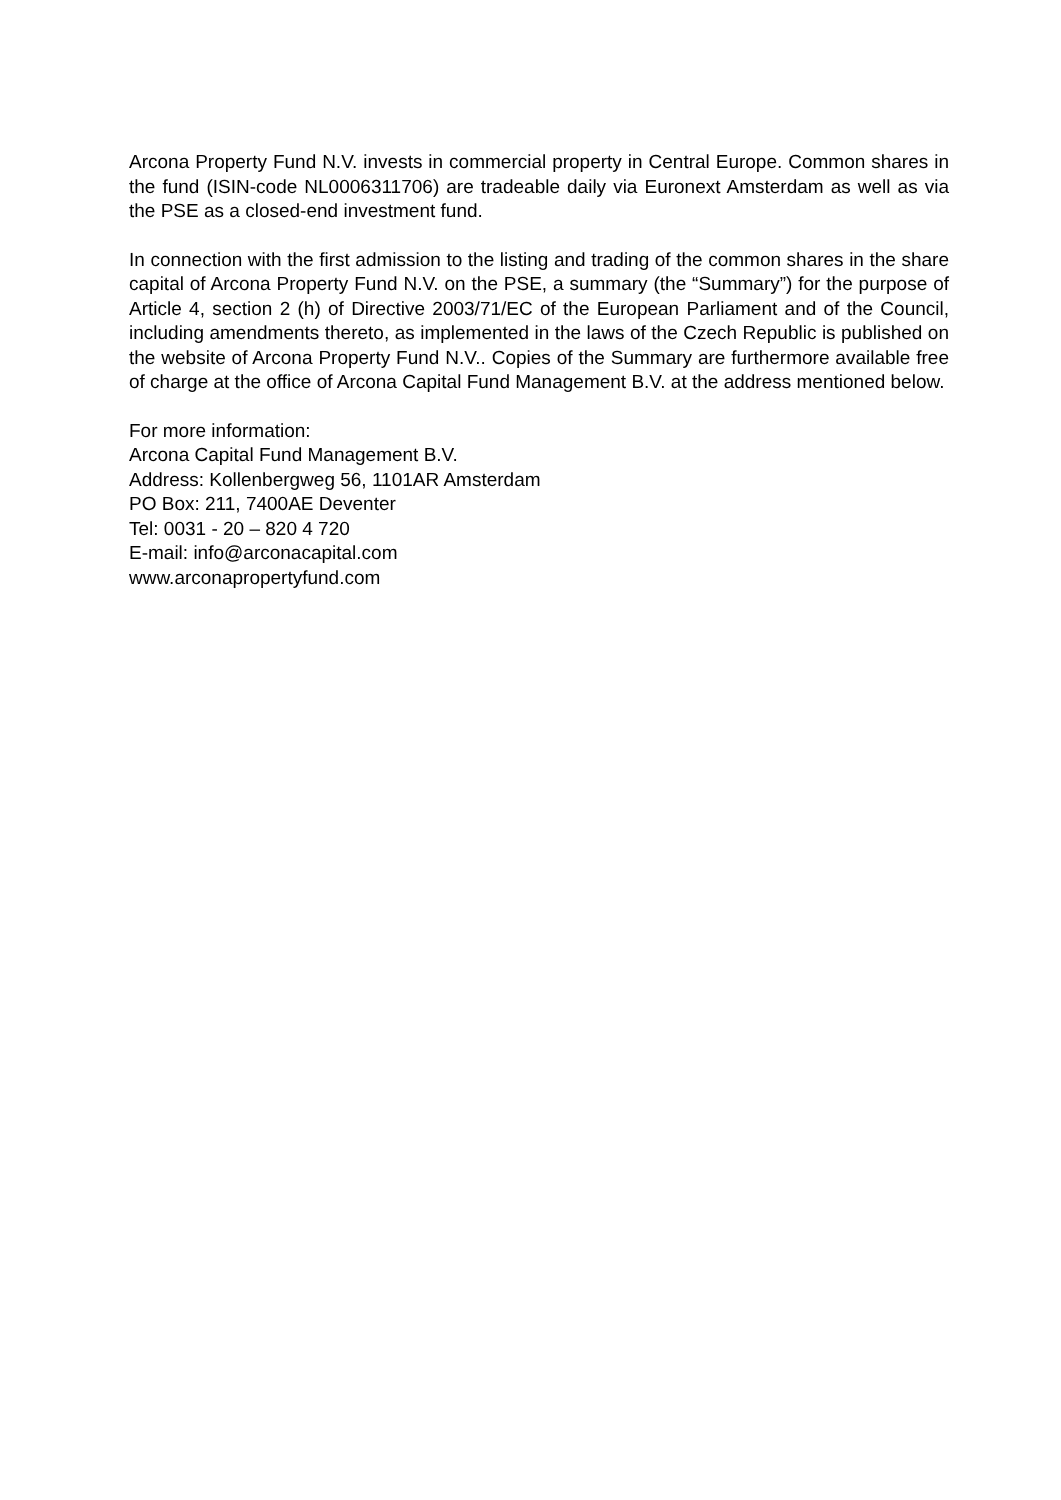Arcona Property Fund N.V. invests in commercial property in Central Europe. Common shares in the fund (ISIN-code NL0006311706) are tradeable daily via Euronext Amsterdam as well as via the PSE as a closed-end investment fund.
In connection with the first admission to the listing and trading of the common shares in the share capital of Arcona Property Fund N.V. on the PSE, a summary (the “Summary”) for the purpose of Article 4, section 2 (h) of Directive 2003/71/EC of the European Parliament and of the Council, including amendments thereto, as implemented in the laws of the Czech Republic is published on the website of Arcona Property Fund N.V.. Copies of the Summary are furthermore available free of charge at the office of Arcona Capital Fund Management B.V. at the address mentioned below.
For more information:
Arcona Capital Fund Management B.V.
Address: Kollenbergweg 56, 1101AR Amsterdam
PO Box: 211, 7400AE Deventer
Tel: 0031 - 20 – 820 4 720
E-mail: info@arconacapital.com
www.arconapropertyfund.com